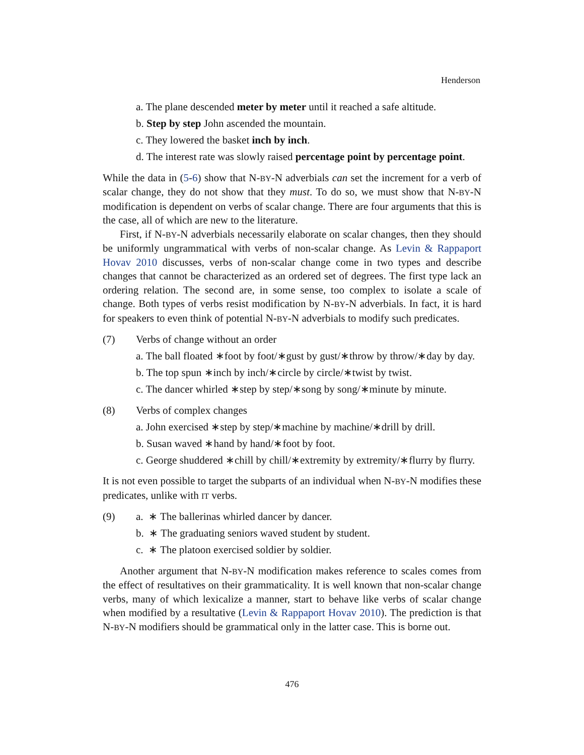Henderson
a. The plane descended meter by meter until it reached a safe altitude.
b. Step by step John ascended the mountain.
c. They lowered the basket inch by inch.
d. The interest rate was slowly raised percentage point by percentage point.
While the data in (5-6) show that N-BY-N adverbials can set the increment for a verb of scalar change, they do not show that they must. To do so, we must show that N-BY-N modification is dependent on verbs of scalar change. There are four arguments that this is the case, all of which are new to the literature.
First, if N-BY-N adverbials necessarily elaborate on scalar changes, then they should be uniformly ungrammatical with verbs of non-scalar change. As Levin & Rappaport Hovav 2010 discusses, verbs of non-scalar change come in two types and describe changes that cannot be characterized as an ordered set of degrees. The first type lack an ordering relation. The second are, in some sense, too complex to isolate a scale of change. Both types of verbs resist modification by N-BY-N adverbials. In fact, it is hard for speakers to even think of potential N-BY-N adverbials to modify such predicates.
(7) Verbs of change without an order
a. The ball floated ∗foot by foot/∗gust by gust/∗throw by throw/∗day by day.
b. The top spun ∗inch by inch/∗circle by circle/∗twist by twist.
c. The dancer whirled ∗step by step/∗song by song/∗minute by minute.
(8) Verbs of complex changes
a. John exercised ∗step by step/∗machine by machine/∗drill by drill.
b. Susan waved ∗hand by hand/∗foot by foot.
c. George shuddered ∗chill by chill/∗extremity by extremity/∗flurry by flurry.
It is not even possible to target the subparts of an individual when N-BY-N modifies these predicates, unlike with IT verbs.
(9) a. ∗ The ballerinas whirled dancer by dancer.
b. ∗ The graduating seniors waved student by student.
c. ∗ The platoon exercised soldier by soldier.
Another argument that N-BY-N modification makes reference to scales comes from the effect of resultatives on their grammaticality. It is well known that non-scalar change verbs, many of which lexicalize a manner, start to behave like verbs of scalar change when modified by a resultative (Levin & Rappaport Hovav 2010). The prediction is that N-BY-N modifiers should be grammatical only in the latter case. This is borne out.
476